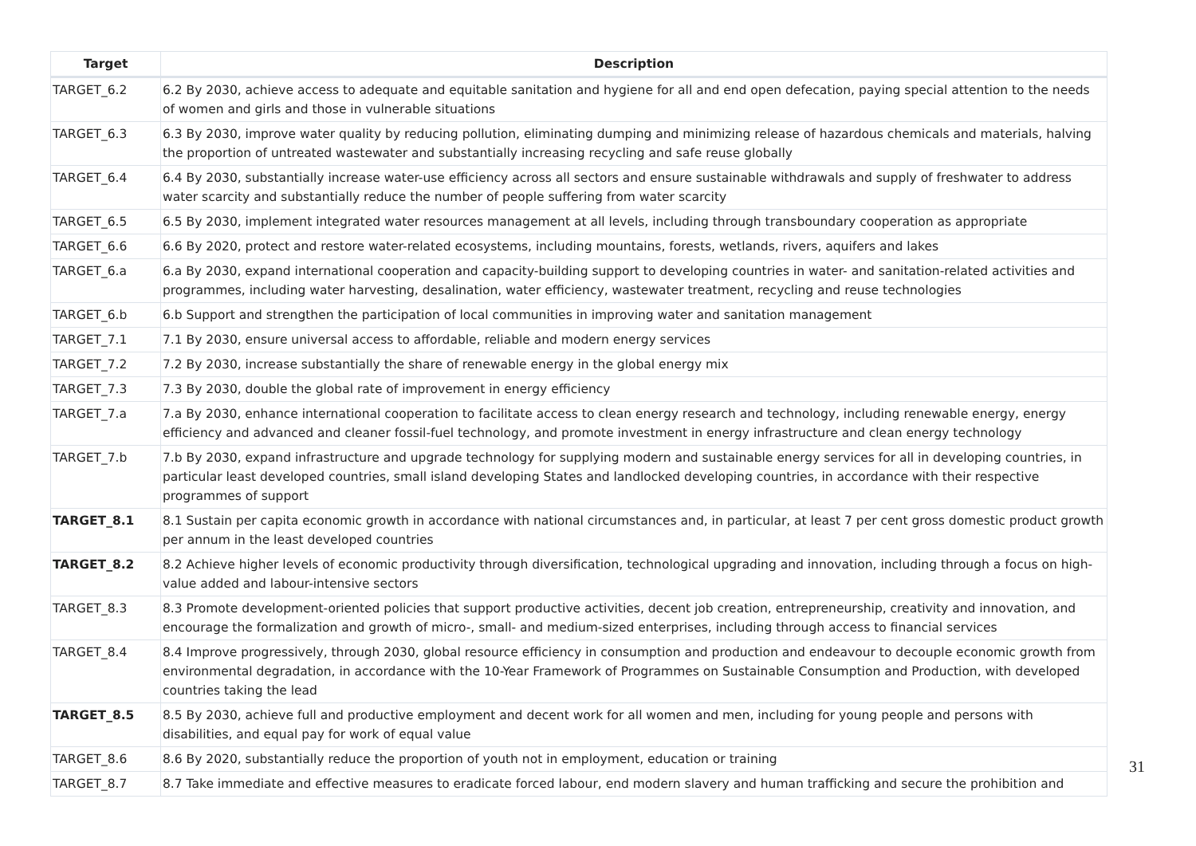| Target | Description |
| --- | --- |
| TARGET_6.2 | 6.2 By 2030, achieve access to adequate and equitable sanitation and hygiene for all and end open defecation, paying special attention to the needs of women and girls and those in vulnerable situations |
| TARGET_6.3 | 6.3 By 2030, improve water quality by reducing pollution, eliminating dumping and minimizing release of hazardous chemicals and materials, halving the proportion of untreated wastewater and substantially increasing recycling and safe reuse globally |
| TARGET_6.4 | 6.4 By 2030, substantially increase water-use efficiency across all sectors and ensure sustainable withdrawals and supply of freshwater to address water scarcity and substantially reduce the number of people suffering from water scarcity |
| TARGET_6.5 | 6.5 By 2030, implement integrated water resources management at all levels, including through transboundary cooperation as appropriate |
| TARGET_6.6 | 6.6 By 2020, protect and restore water-related ecosystems, including mountains, forests, wetlands, rivers, aquifers and lakes |
| TARGET_6.a | 6.a By 2030, expand international cooperation and capacity-building support to developing countries in water- and sanitation-related activities and programmes, including water harvesting, desalination, water efficiency, wastewater treatment, recycling and reuse technologies |
| TARGET_6.b | 6.b Support and strengthen the participation of local communities in improving water and sanitation management |
| TARGET_7.1 | 7.1 By 2030, ensure universal access to affordable, reliable and modern energy services |
| TARGET_7.2 | 7.2 By 2030, increase substantially the share of renewable energy in the global energy mix |
| TARGET_7.3 | 7.3 By 2030, double the global rate of improvement in energy efficiency |
| TARGET_7.a | 7.a By 2030, enhance international cooperation to facilitate access to clean energy research and technology, including renewable energy, energy efficiency and advanced and cleaner fossil-fuel technology, and promote investment in energy infrastructure and clean energy technology |
| TARGET_7.b | 7.b By 2030, expand infrastructure and upgrade technology for supplying modern and sustainable energy services for all in developing countries, in particular least developed countries, small island developing States and landlocked developing countries, in accordance with their respective programmes of support |
| TARGET_8.1 | 8.1 Sustain per capita economic growth in accordance with national circumstances and, in particular, at least 7 per cent gross domestic product growth per annum in the least developed countries |
| TARGET_8.2 | 8.2 Achieve higher levels of economic productivity through diversification, technological upgrading and innovation, including through a focus on high-value added and labour-intensive sectors |
| TARGET_8.3 | 8.3 Promote development-oriented policies that support productive activities, decent job creation, entrepreneurship, creativity and innovation, and encourage the formalization and growth of micro-, small- and medium-sized enterprises, including through access to financial services |
| TARGET_8.4 | 8.4 Improve progressively, through 2030, global resource efficiency in consumption and production and endeavour to decouple economic growth from environmental degradation, in accordance with the 10-Year Framework of Programmes on Sustainable Consumption and Production, with developed countries taking the lead |
| TARGET_8.5 | 8.5 By 2030, achieve full and productive employment and decent work for all women and men, including for young people and persons with disabilities, and equal pay for work of equal value |
| TARGET_8.6 | 8.6 By 2020, substantially reduce the proportion of youth not in employment, education or training |
| TARGET_8.7 | 8.7 Take immediate and effective measures to eradicate forced labour, end modern slavery and human trafficking and secure the prohibition and |
31